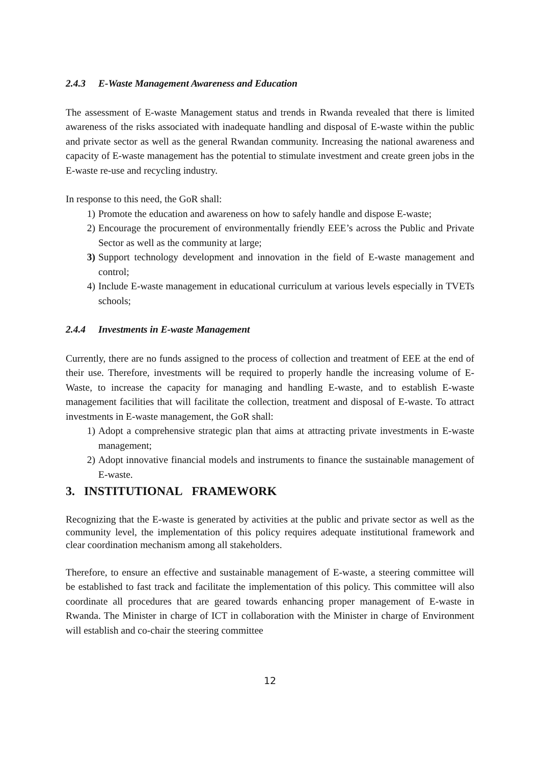2.4.3 E-Waste Management Awareness and Education
The assessment of E-waste Management status and trends in Rwanda revealed that there is limited awareness of the risks associated with inadequate handling and disposal of E-waste within the public and private sector as well as the general Rwandan community. Increasing the national awareness and capacity of E-waste management has the potential to stimulate investment and create green jobs in the E-waste re-use and recycling industry.
In response to this need, the GoR shall:
1) Promote the education and awareness on how to safely handle and dispose E-waste;
2) Encourage the procurement of environmentally friendly EEE’s across the Public and Private Sector as well as the community at large;
3) Support technology development and innovation in the field of E-waste management and control;
4) Include E-waste management in educational curriculum at various levels especially in TVETs schools;
2.4.4 Investments in E-waste Management
Currently, there are no funds assigned to the process of collection and treatment of EEE at the end of their use. Therefore, investments will be required to properly handle the increasing volume of E-Waste, to increase the capacity for managing and handling E-waste, and to establish E-waste management facilities that will facilitate the collection, treatment and disposal of E-waste. To attract investments in E-waste management, the GoR shall:
1) Adopt a comprehensive strategic plan that aims at attracting private investments in E-waste management;
2) Adopt innovative financial models and instruments to finance the sustainable management of E-waste.
3. INSTITUTIONAL FRAMEWORK
Recognizing that the E-waste is generated by activities at the public and private sector as well as the community level, the implementation of this policy requires adequate institutional framework and clear coordination mechanism among all stakeholders.
Therefore, to ensure an effective and sustainable management of E-waste, a steering committee will be established to fast track and facilitate the implementation of this policy. This committee will also coordinate all procedures that are geared towards enhancing proper management of E-waste in Rwanda. The Minister in charge of ICT in collaboration with the Minister in charge of Environment will establish and co-chair the steering committee
12